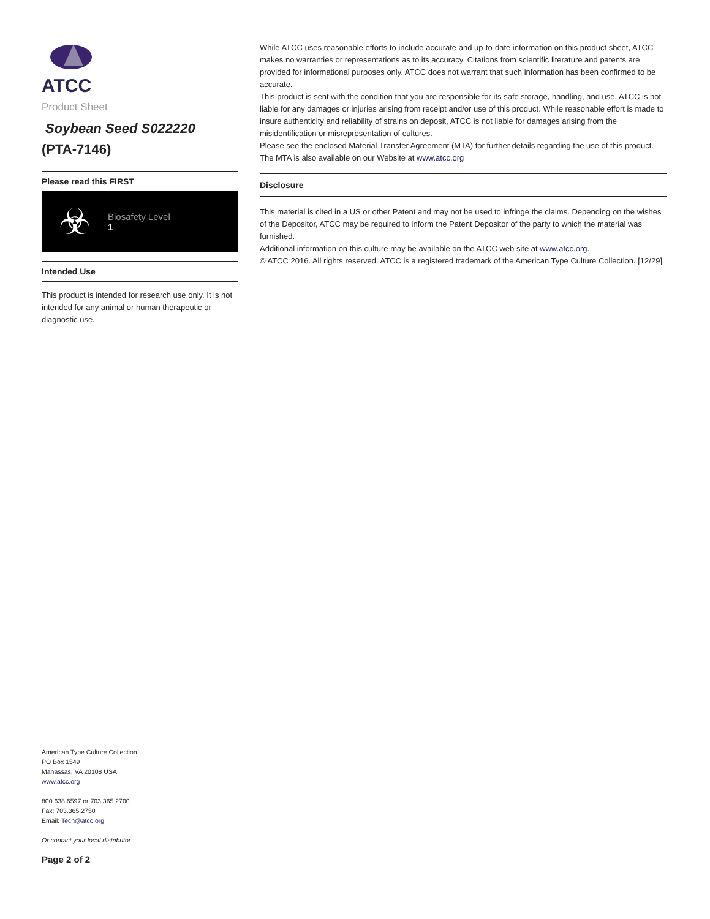ATCC
Product Sheet
Soybean Seed S022220
(PTA-7146)
Please read this FIRST
☣
Biosafety Level
1
Intended Use
This product is intended for research use only. It is not intended for any animal or human therapeutic or diagnostic use.
American Type Culture Collection
PO Box 1549
Manassas, VA 20108 USA
www.atcc.org
800.638.6597 or 703.365.2700
Fax: 703.365.2750
Email: Tech@atcc.org
Or contact your local distributor
Page 2 of 2
While ATCC uses reasonable efforts to include accurate and up-to-date information on this product sheet, ATCC makes no warranties or representations as to its accuracy. Citations from scientific literature and patents are provided for informational purposes only. ATCC does not warrant that such information has been confirmed to be accurate.
This product is sent with the condition that you are responsible for its safe storage, handling, and use. ATCC is not liable for any damages or injuries arising from receipt and/or use of this product. While reasonable effort is made to insure authenticity and reliability of strains on deposit, ATCC is not liable for damages arising from the misidentification or misrepresentation of cultures.
Please see the enclosed Material Transfer Agreement (MTA) for further details regarding the use of this product. The MTA is also available on our Website at www.atcc.org
Disclosure
This material is cited in a US or other Patent and may not be used to infringe the claims. Depending on the wishes of the Depositor, ATCC may be required to inform the Patent Depositor of the party to which the material was furnished.
Additional information on this culture may be available on the ATCC web site at www.atcc.org.
© ATCC 2016. All rights reserved. ATCC is a registered trademark of the American Type Culture Collection. [12/29]